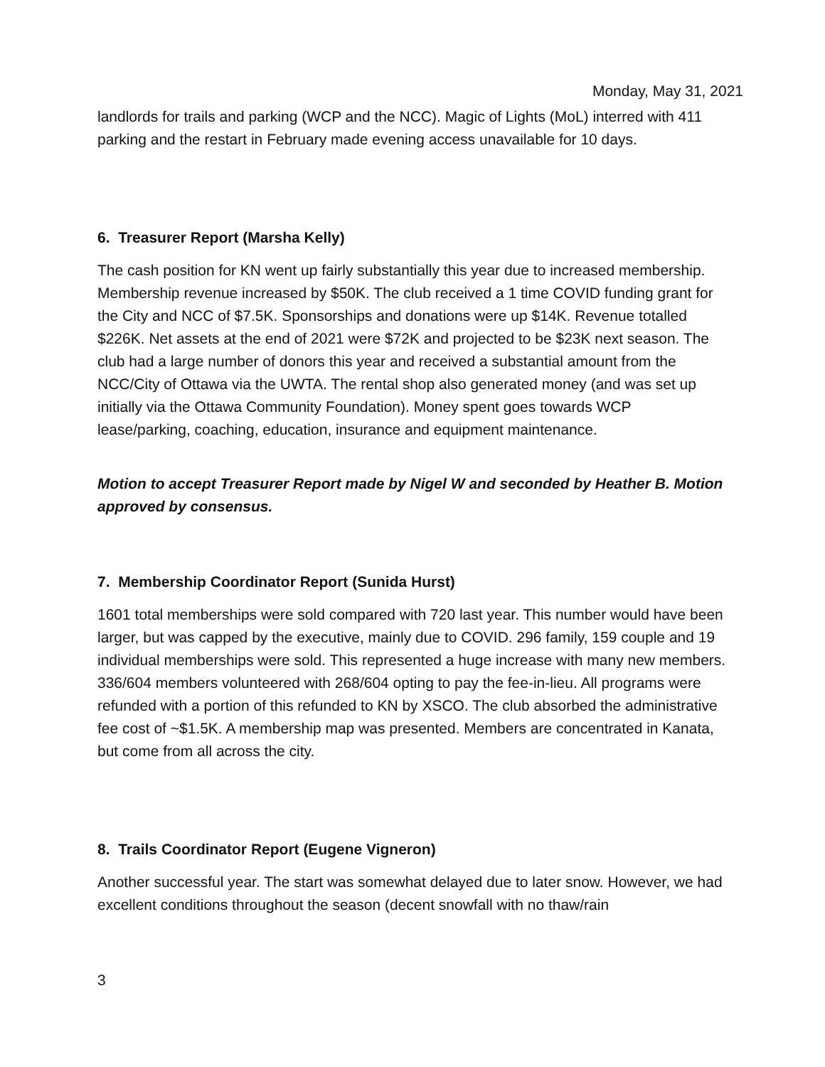Monday, May 31, 2021
landlords for trails and parking (WCP and the NCC). Magic of Lights (MoL) interred with 411 parking and the restart in February made evening access unavailable for 10 days.
6. Treasurer Report (Marsha Kelly)
The cash position for KN went up fairly substantially this year due to increased membership. Membership revenue increased by $50K. The club received a 1 time COVID funding grant for the City and NCC of $7.5K. Sponsorships and donations were up $14K. Revenue totalled $226K. Net assets at the end of 2021 were $72K and projected to be $23K next season. The club had a large number of donors this year and received a substantial amount from the NCC/City of Ottawa via the UWTA. The rental shop also generated money (and was set up initially via the Ottawa Community Foundation). Money spent goes towards WCP lease/parking, coaching, education, insurance and equipment maintenance.
Motion to accept Treasurer Report made by Nigel W and seconded by Heather B. Motion approved by consensus.
7. Membership Coordinator Report (Sunida Hurst)
1601 total memberships were sold compared with 720 last year. This number would have been larger, but was capped by the executive, mainly due to COVID. 296 family, 159 couple and 19 individual memberships were sold. This represented a huge increase with many new members. 336/604 members volunteered with 268/604 opting to pay the fee-in-lieu. All programs were refunded with a portion of this refunded to KN by XSCO. The club absorbed the administrative fee cost of ~$1.5K. A membership map was presented. Members are concentrated in Kanata, but come from all across the city.
8. Trails Coordinator Report (Eugene Vigneron)
Another successful year. The start was somewhat delayed due to later snow. However, we had excellent conditions throughout the season (decent snowfall with no thaw/rain
3